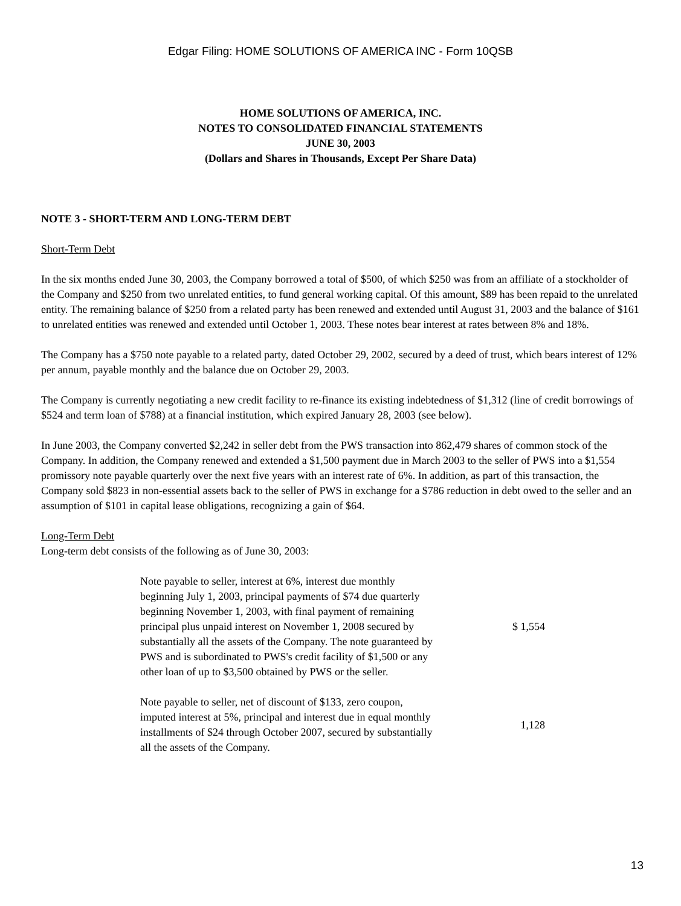Edgar Filing: HOME SOLUTIONS OF AMERICA INC - Form 10QSB
HOME SOLUTIONS OF AMERICA, INC.
NOTES TO CONSOLIDATED FINANCIAL STATEMENTS
JUNE 30, 2003
(Dollars and Shares in Thousands, Except Per Share Data)
NOTE 3 - SHORT-TERM AND LONG-TERM DEBT
Short-Term Debt
In the six months ended June 30, 2003, the Company borrowed a total of $500, of which $250 was from an affiliate of a stockholder of the Company and $250 from two unrelated entities, to fund general working capital. Of this amount, $89 has been repaid to the unrelated entity. The remaining balance of $250 from a related party has been renewed and extended until August 31, 2003 and the balance of $161 to unrelated entities was renewed and extended until October 1, 2003. These notes bear interest at rates between 8% and 18%.
The Company has a $750 note payable to a related party, dated October 29, 2002, secured by a deed of trust, which bears interest of 12% per annum, payable monthly and the balance due on October 29, 2003.
The Company is currently negotiating a new credit facility to re-finance its existing indebtedness of $1,312 (line of credit borrowings of $524 and term loan of $788) at a financial institution, which expired January 28, 2003 (see below).
In June 2003, the Company converted $2,242 in seller debt from the PWS transaction into 862,479 shares of common stock of the Company. In addition, the Company renewed and extended a $1,500 payment due in March 2003 to the seller of PWS into a $1,554 promissory note payable quarterly over the next five years with an interest rate of 6%. In addition, as part of this transaction, the Company sold $823 in non-essential assets back to the seller of PWS in exchange for a $786 reduction in debt owed to the seller and an assumption of $101 in capital lease obligations, recognizing a gain of $64.
Long-Term Debt
Long-term debt consists of the following as of June 30, 2003:
| Note payable to seller, interest at 6%, interest due monthly beginning July 1, 2003, principal payments of $74 due quarterly beginning November 1, 2003, with final payment of remaining principal plus unpaid interest on November 1, 2008 secured by substantially all the assets of the Company. The note guaranteed by PWS and is subordinated to PWS's credit facility of $1,500 or any other loan of up to $3,500 obtained by PWS or the seller. | $ 1,554 |
| Note payable to seller, net of discount of $133, zero coupon, imputed interest at 5%, principal and interest due in equal monthly installments of $24 through October 2007, secured by substantially all the assets of the Company. | 1,128 |
13